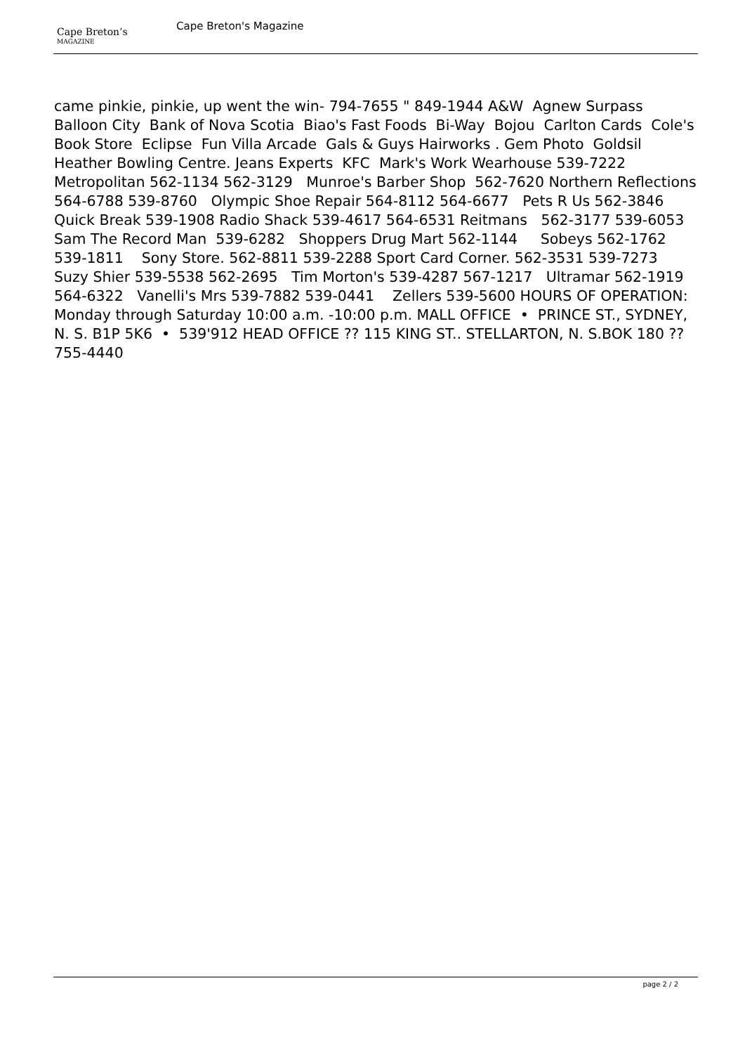Cape Breton’s
MAGAZINE
Cape Breton's Magazine
came pinkie, pinkie, up went the win- 794-7655 " 849-1944 A&W Agnew Surpass Balloon City Bank of Nova Scotia Biao's Fast Foods Bi-Way Bojou Carlton Cards Cole's Book Store Eclipse Fun Villa Arcade Gals & Guys Hairworks . Gem Photo Goldsil Heather Bowling Centre. Jeans Experts KFC Mark's Work Wearhouse 539-7222 Metropolitan 562-1134 562-3129 Munroe's Barber Shop 562-7620 Northern Reflections 564-6788 539-8760 Olympic Shoe Repair 564-8112 564-6677 Pets R Us 562-3846 Quick Break 539-1908 Radio Shack 539-4617 564-6531 Reitmans 562-3177 539-6053 Sam The Record Man 539-6282 Shoppers Drug Mart 562-1144 Sobeys 562-1762 539-1811 Sony Store. 562-8811 539-2288 Sport Card Corner. 562-3531 539-7273 Suzy Shier 539-5538 562-2695 Tim Morton's 539-4287 567-1217 Ultramar 562-1919 564-6322 Vanelli's Mrs 539-7882 539-0441 Zellers 539-5600 HOURS OF OPERATION: Monday through Saturday 10:00 a.m. -10:00 p.m. MALL OFFICE • PRINCE ST., SYDNEY, N. S. B1P 5K6 • 539'912 HEAD OFFICE ?? 115 KING ST.. STELLARTON, N. S.BOK 180 ?? 755-4440
page 2 / 2